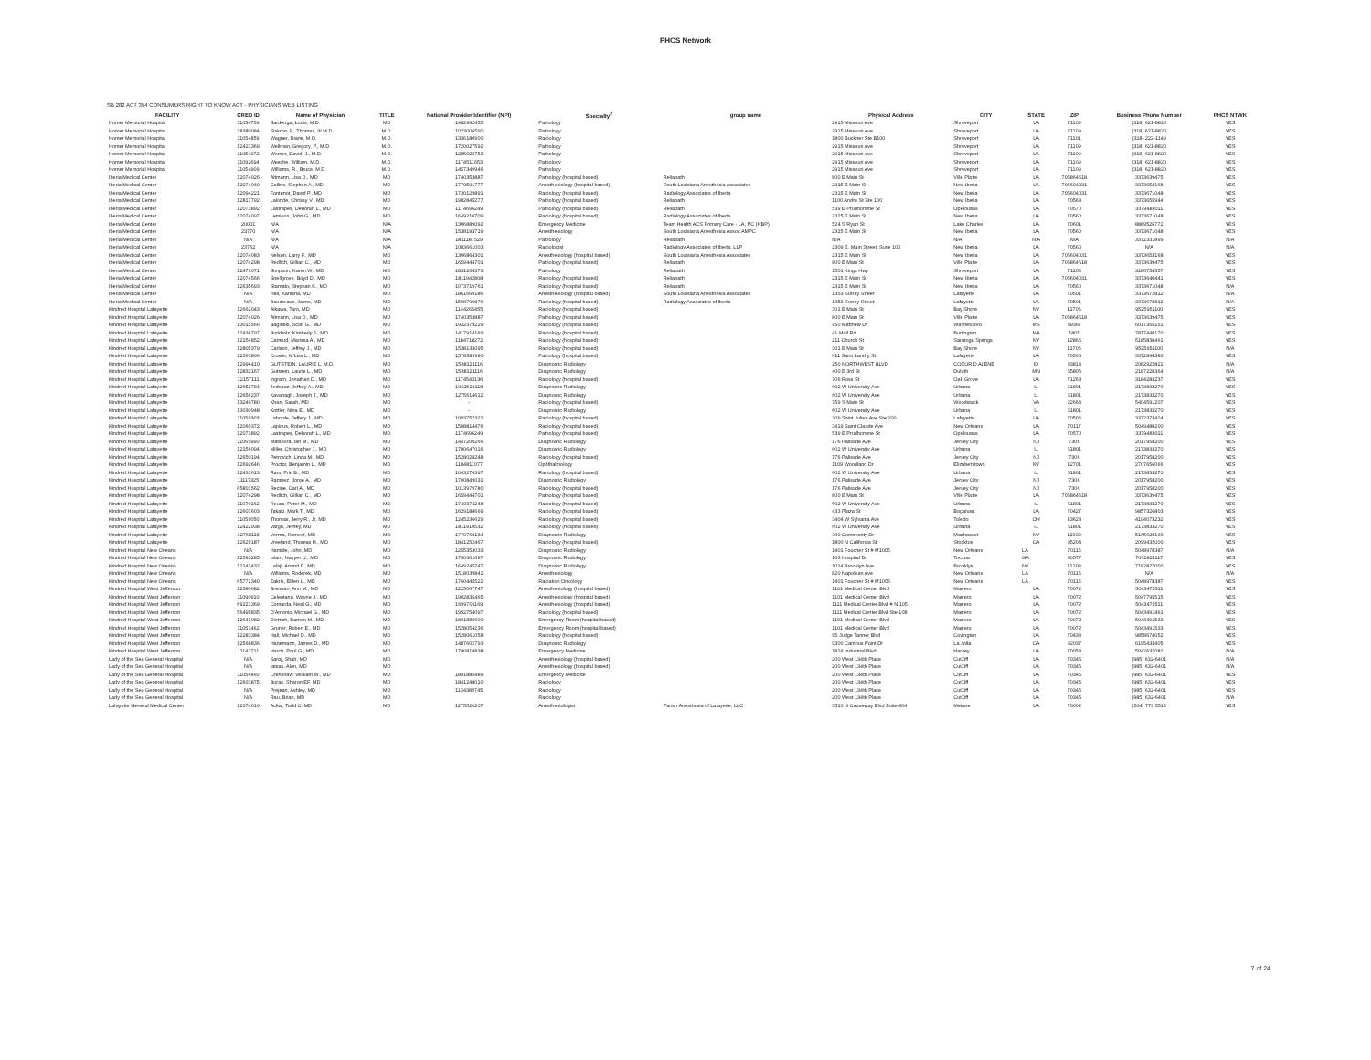PHCS Network
SB 282 ACT 354 CONSUMERS RIGHT TO KNOW ACT - PHYSICIANS WEB LISTING
| FACILITY | CRED ID | Name of Physician | TITLE | National Provider Identifier (NPI) | Specialty<sup>2</sup> | group name | Physical Address | CITY | STATE | ZIP | Business Phone Number | PHCS NTWK |
| --- | --- | --- | --- | --- | --- | --- | --- | --- | --- | --- | --- | --- |
| Homer Memorial Hospital | 11054759 | Sardenga, Louis, M.D. | MD | 1982992455 | Pathology | | 2915 Missouri Ave | Shreveport | LA | 71109 | (318) 621-8820 | YES |
| Homer Memorial Hospital | 38380084 | Siskron, F., Thomas, III M.D. | M.D. | 1023006590 | Pathology | | 2915 Missouri Ave | Shreveport | LA | 71109 | (318) 621-8820 | YES |
| Homer Memorial Hospital | 11054859 | Wagner, Diane, M.D. | M.D. | 1336180900 | Radiology | | 1800 Buckner Ste B100 | Shreveport | LA | 71101 | (318) 222-1149 | YES |
| Homer Memorial Hospital | 12421369 | Wellman, Gregory, P., M.D. | M.D. | 1720027592 | Pathology | | 2915 Missouri Ave | Shreveport | LA | 71109 | (318) 621-8820 | YES |
| Homer Memorial Hospital | 11054972 | Werner, David, J., M.D. | M.D. | 1285622753 | Pathology | | 2915 Missouri Ave | Shreveport | LA | 71109 | (318) 621-8820 | YES |
| Homer Memorial Hospital | 11092694 | Wesche, William, M.D. | M.D. | 1174511653 | Pathology | | 2915 Missouri Ave | Shreveport | LA | 71109 | (318) 621-8820 | YES |
| Homer Memorial Hospital | 11054909 | Williams, R., Bruce, M.D. | M.D. | 1457349946 | Pathology | | 2915 Missouri Ave | Shreveport | LA | 71109 | (318) 621-8820 | YES |
| Iberia Medical Center | 12074026 | Altmann, Lisa D., MD | MD | 1740353887 | Pathology (hospital based) | Reliapath | 800 E Main St | Ville Platte | LA | 705864618 | 3373639475 | YES |
| Iberia Medical Center | 12074040 | Collins, Stephen A., MD | MD | 1770501777 | Anesthesiology (hospital based) | South Louisiana Anesthesia Associates | 2315 E Main St | New Iberia | LA | 705604031 | 3373653168 | YES |
| Iberia Medical Center | 12094221 | Fontenot, David P., MD | MD | 1730129891 | Radiology (hospital based) | Radiology Associates of Iberia | 2315 E Main St | New Iberia | LA | 705604031 | 3373671048 | YES |
| Iberia Medical Center | 12817792 | Lalonde, Chrissy V., MD | MD | 1982845277 | Pathology (hospital based) | Reliapath | 1100 Andre St Ste 100 | New Iberia | LA | 70563 | 3373655944 | YES |
| Iberia Medical Center | 12073892 | Lastrapes, Deborah L., MD | MD | 1174696249 | Pathology (hospital based) | Reliapath | 539 E Prudhomme St | Opelousas | LA | 70570 | 3379483011 | YES |
| Iberia Medical Center | 12074097 | Lemieux, John G., MD | MD | 1649210709 | Radiology (hospital based) | Radiology Associates of Iberia | 2315 E Main St | New Iberia | LA | 70560 | 3373671048 | YES |
| Iberia Medical Center | 20001 | N/A | N/A | 1306889092 | Emergency Medicine | Team Health ACS Primary Care - LA, PC (HBP) | 524 S Ryan St | Lake Charles | LA | 70601 | 8889526772 | YES |
| Iberia Medical Center | 23770 | N/A | N/A | 1538193719 | Anesthesiology | South Louisiana Anesthesia Assoc AMPC | 2315 E Main St | New Iberia | LA | 70560 | 3373671048 | YES |
| Iberia Medical Center | N/A | N/A | N/A | 1811187529 | Pathology | Reliapath | N/A | N/A | N/A | N/A | 3372331899 | N/A |
| Iberia Medical Center | 23762 | N/A | N/A | 1083661003 | Radiologist | Radiology Associates of Iberia, LLP | 2309 E. Main Street, Suite 100 | New Iberia | LA | 70560 | N/A | N/A |
| Iberia Medical Center | 12074083 | Nelson, Larry F., MD | MD | 1306864301 | Anesthesiology (hospital based) | South Louisiana Anesthesia Associates | 2315 E Main St | New Iberia | LA | 705604031 | 3373653168 | YES |
| Iberia Medical Center | 12074298 | Redlich, Gillian C., MD | MD | 1659444701 | Pathology (hospital based) | Reliapath | 800 E Main St | Ville Platte | LA | 705864618 | 3373639475 | YES |
| Iberia Medical Center | 12471071 | Simpson, Karen W., MD | MD | 1831264373 | Pathology | Reliapath | 1501 Kings Hwy | Shreveport | LA | 71103 | 3186754557 | YES |
| Iberia Medical Center | 12074566 | Snellgrove, Boyd D., MD | MD | 1811942808 | Radiology (hospital based) | Reliapath | 2315 E Main St | New Iberia | LA | 705604031 | 3373640441 | YES |
| Iberia Medical Center | 12635693 | Stamato, Stephan K., MD | MD | 1073719761 | Radiology (hospital based) | Reliapath | 2315 E Main St | New Iberia | LA | 70560 | 3373671048 | N/A |
| Iberia Medical Center | N/A | Hall, Kanisha, MD | MD | 1861669186 | Anesthesiology (hospital based) | South Louisiana Anesthesia Associates | 1353 Surrey Street | Lafayette | LA | 70501 | 3373672812 | N/A |
| Iberia Medical Center | N/A | Boudreaux, Jaime, MD | MD | 1598799876 | Radiology (hospital based) | Radiology Associates of Iberia | 1353 Surrey Street | Lafayette | LA | 70501 | 3373672812 | N/A |
| Kindred Hospital Lafayette | 12662043 | Aikawa, Taro, MD | MD | 1144265455 | Radiology (hospital based) | | 301 E Main St | Bay Shore | NY | 11706 | 9525951100 | YES |
| Kindred Hospital Lafayette | 12074026 | Altmann, Lisa D., MD | MD | 1740353887 | Pathology (hospital based) | | 800 E Main St | Ville Platte | LA | 705864618 | 3373639475 | YES |
| Kindred Hospital Lafayette | 13015566 | Baginski, Scott G., MD | MD | 1932379229 | Radiology (hospital based) | | 950 Matthew Dr | Waynesboro | MS | 39367 | 6017355151 | YES |
| Kindred Hospital Lafayette | 12436797 | Burkholz, Kimberly J., MD | MD | 1417914169 | Radiology (hospital based) | | 41 Mall Rd | Burlington | MA | 1805 | 7817448170 | YES |
| Kindred Hospital Lafayette | 12154852 | Camrud, Marissa A., MD | MD | 1184718272 | Radiology (hospital based) | | 211 Church St | Saratoga Springs | NY | 12866 | 5185838461 | YES |
| Kindred Hospital Lafayette | 12805379 | Carlson, Jeffrey J., MD | MD | 1538133095 | Radiology (hospital based) | | 301 E Main St | Bay Shore | NY | 11706 | 9525951100 | N/A |
| Kindred Hospital Lafayette | 12567806 | Crosier, M'Liss L., MD | MD | 1578589990 | Pathology (hospital based) | | 611 Saint Landry St | Lafayette | LA | 70506 | 3372894383 | YES |
| Kindred Hospital Lafayette | 12996410 | GUTSTEIN, LAURIE L, M.D. | MD | 1538121116 | Diagnostic Radiology | | 250 NORTHWEST BLVD | COEUR D ALENE | ID | 83814 | 2082922822 | N/A |
| Kindred Hospital Lafayette | 12832167 | Gutstein, Laurie L., MD | MD | 1538121116 | Diagnostic Radiology | | 400 E 3rd St | Duluth | MN | 55805 | 2187228364 | N/A |
| Kindred Hospital Lafayette | 12157111 | Ingram, Jonathan D., MD | MD | 1174543136 | Radiology (hospital based) | | 706 Ross St | Oak Grove | LA | 71263 | 3184283237 | YES |
| Kindred Hospital Lafayette | 12651784 | Jednacz, Jeffrey A., MD | MD | 1962523118 | Diagnostic Radiology | | 602 W University Ave | Urbana | IL | 61801 | 2173833270 | YES |
| Kindred Hospital Lafayette | 12656237 | Kavanagh, Joseph J., MD | MD | 1275614612 | Diagnostic Radiology | | 602 W University Ave | Urbana | IL | 61801 | 2173833270 | YES |
| Kindred Hospital Lafayette | 13249780 | Khan, Sarah, MD | MD | - | Radiology (hospital based) | | 759 S Main St | Woodstock | VA | 22664 | 5404591207 | YES |
| Kindred Hospital Lafayette | 13030948 | Kottler, Nina E., MD | MD | - | Diagnostic Radiology | | 602 W University Ave | Urbana | IL | 61801 | 2173833270 | YES |
| Kindred Hospital Lafayette | 11059303 | Laborde, Jeffery J., MD | MD | 1093752321 | Radiology (hospital based) | | 309 Saint Julien Ave Ste 200 | Lafayette | LA | 70506 | 3372373424 | YES |
| Kindred Hospital Lafayette | 12060372 | Lapidus, Robert L., MD | MD | 1508814476 | Radiology (hospital based) | | 3419 Saint Claude Ave | New Orleans | LA | 70117 | 5049488200 | YES |
| Kindred Hospital Lafayette | 12073892 | Lastrapes, Deborah L., MD | MD | 1174696249 | Pathology (hospital based) | | 539 E Prudhomme St | Opelousas | LA | 70570 | 3379483011 | YES |
| Kindred Hospital Lafayette | 11065990 | Matsuura, Ian M., MD | MD | 1447200266 | Diagnostic Radiology | | 176 Palisade Ave | Jersey City | NJ | 7306 | 2017958200 | YES |
| Kindred Hospital Lafayette | 12156094 | Miller, Christopher J., MD | MD | 1780647016 | Diagnostic Radiology | | 602 W University Ave | Urbana | IL | 61801 | 2173833270 | YES |
| Kindred Hospital Lafayette | 12650194 | Petrovich, Linda M., MD | MD | 1528028248 | Radiology (hospital based) | | 176 Palisade Ave | Jersey City | NJ | 7306 | 2017958200 | YES |
| Kindred Hospital Lafayette | 12692646 | Proctor, Benjamin L., MD | MD | 1184811077 | Ophthalmology | | 1109 Woodland Dr | Elizabethtown | KY | 42701 | 2707656066 | YES |
| Kindred Hospital Lafayette | 12431613 | Ram, Priti B., MD | MD | 1043276397 | Radiology (hospital based) | | 602 W University Ave | Urbana | IL | 61801 | 2173833270 | YES |
| Kindred Hospital Lafayette | 11117325 | Ramirez, Jorge A., MD | MD | 1700849031 | Diagnostic Radiology | | 176 Palisade Ave | Jersey City | NJ | 7306 | 2017958200 | YES |
| Kindred Hospital Lafayette | 65801562 | Recine, Carl A., MD | MD | 1013979780 | Radiology (hospital based) | | 176 Palisade Ave | Jersey City | NJ | 7306 | 2017958200 | YES |
| Kindred Hospital Lafayette | 12074298 | Redlich, Gillian C., MD | MD | 1659444701 | Pathology (hospital based) | | 800 E Main St | Ville Platte | LA | 705864618 | 3373639475 | YES |
| Kindred Hospital Lafayette | 11070162 | Reuss, Peter M., MD | MD | 1740374248 | Radiology (hospital based) | | 602 W University Ave | Urbana | IL | 61801 | 2173833270 | YES |
| Kindred Hospital Lafayette | 12601603 | Takaki, Mark T., MD | MD | 1629188669 | Radiology (hospital based) | | 433 Plaza St | Bogalusa | LA | 70427 | 9857326803 | YES |
| Kindred Hospital Lafayette | 11059050 | Thomas, Jerry R., Jr, MD | MD | 1245236629 | Radiology (hospital based) | | 3404 W Sylvania Ave | Toledo | OH | 43623 | 4194073232 | YES |
| Kindred Hospital Lafayette | 12422938 | Vargo, Jeffrey, MD | MD | 1811910532 | Radiology (hospital based) | | 602 W University Ave | Urbana | IL | 61801 | 2173833270 | YES |
| Kindred Hospital Lafayette | 12768118 | Verma, Sumeet, MD | MD | 1770760134 | Diagnostic Radiology | | 300 Community Dr | Manhasset | NY | 11030 | 5165620100 | YES |
| Kindred Hospital Lafayette | 12629187 | Vreeland, Thomas H., MD | MD | 1841252467 | Radiology (hospital based) | | 1800 N California St | Stockton | CA | 95204 | 2099432000 | YES |
| Kindred Hospital New Orleans | N/A | Hamide, John, MD | MD | 1255353033 | Diagnostic Radiology | | 1401 Foucher St # M1005 | New Orleans | LA | 70115 | 5048978387 | N/A |
| Kindred Hospital New Orleans | 12593285 | Islam, Nayyer U., MD | MD | 1750361697 | Diagnostic Radiology | | 163 Hospital Dr | Toccoa | GA | 30577 | 7062824117 | YES |
| Kindred Hospital New Orleans | 12143432 | Lalaji, Anand P., MD | MD | 1649245747 | Diagnostic Radiology | | 1014 Brooklyn Ave | Brooklyn | NY | 11203 | 7182827000 | YES |
| Kindred Hospital New Orleans | N/A | Williams, Roderek, MD | MD | 1518039841 | Anesthesiology | | 820 Napolean Ave | New Orleans | LA | 70115 | N/A | N/A |
| Kindred Hospital New Orleans | 65772340 | Zakris, Elllen L., MD | MD | 1760445522 | Radiation Oncology | | 1401 Foucher St # M1005 | New Orleans | LA | 70115 | 5048978387 | YES |
| Kindred Hospital West Jefferson | 12580682 | Brennan, Ann M., MD | MD | 1225067747 | Anesthesiology (hospital based) | | 1101 Medical Center Blvd | Marrero | LA | 70072 | 5043475511 | YES |
| Kindred Hospital West Jefferson | 11090910 | Celentano, Wayne J., MD | MD | 1902835465 | Anesthesiology (hospital based) | | 1101 Medical Center Blvd | Marrero | LA | 70072 | 5047795515 | YES |
| Kindred Hospital West Jefferson | 69221369 | Comarda, Neal G., MD | MD | 1699701169 | Anesthesiology (hospital based) | | 1111 Medical Center Blvd # N 105 | Marrero | LA | 70072 | 5043475511 | YES |
| Kindred Hospital West Jefferson | 56495835 | D'Antonio, Michael G., MD | MD | 1992754097 | Radiology (hospital based) | | 1111 Medical Center Blvd Ste 108 | Marrero | LA | 70072 | 5043491461 | YES |
| Kindred Hospital West Jefferson | 12641082 | Dietrich, Damon M., MD | MD | 1801882600 | Emergency Room (hospital based) | | 1101 Medical Center Blvd | Marrero | LA | 70072 | 5043491533 | YES |
| Kindred Hospital West Jefferson | 11051462 | Gruner, Robert E., MD | MD | 1528054236 | Emergency Room (hospital based) | | 1101 Medical Center Blvd | Marrero | LA | 70072 | 5043491533 | YES |
| Kindred Hospital West Jefferson | 12283384 | Hall, Michael D., MD | MD | 1528061058 | Radiology (hospital based) | | 95 Judge Tanner Blvd | Covington | LA | 70433 | 9858674052 | YES |
| Kindred Hospital West Jefferson | 12568836 | Hanemann, James D., MD | MD | 1487602793 | Diagnostic Radiology | | 9300 Campus Point Dr | La Jolla | CA | 92037 | 6195433405 | YES |
| Kindred Hospital West Jefferson | 11143711 | Harch, Paul G., MD | MD | 1700818838 | Emergency Medicine | | 1816 Industrial Blvd | Harvey | LA | 70058 | 5042632082 | N/A |
| Lady of the Sea General Hospital | N/A | Saroj, Shah, MD | MD | | Anesthesiology (hospital based) | | 200 West 134th Place | CutOff | LA | 70345 | (985) 632-6401 | N/A |
| Lady of the Sea General Hospital | N/A | tatsas, Alon, MD | MD | | Anesthesiology (hospital based) | | 200 West 134th Place | CutOff | LA | 70345 | (985) 632-6401 | N/A |
| Lady of the Sea General Hospital | 11056460 | Crenshaw, Wiilliam W., MD | MD | 1891885489 | Emergency Medicine | | 200 West 134th Place | CutOff | LA | 70345 | (985) 632-6401 | YES |
| Lady of the Sea General Hospital | 12603875 | Buras, Sharon EF, MD | MD | 1841248010 | Radiology | | 200 West 134th Place | CutOff | LA | 70345 | (985) 632-6401 | YES |
| Lady of the Sea General Hospital | N/A | Prejean, Ashley, MD | MD | 1134389745 | Radiology | | 200 West 134th Place | CutOff | LA | 70345 | (985) 632-6401 | YES |
| Lady of the Sea General Hospital | N/A | Rau, Brian, MD | MD | | Radiology | | 200 West 134th Place | CutOff | LA | 70345 | (985) 632-6401 | N/A |
| Lafayette General Medical Center | 12074010 | Ackal, Todd C. MD | MD | 1275520207 | Anesthesiologist | Parish Anesthesia of Lafayette, LLC | 3510 N Causeway Blvd Suite 404 | Metaire | LA | 70002 | (504) 779 5515 | YES |
7 of 24